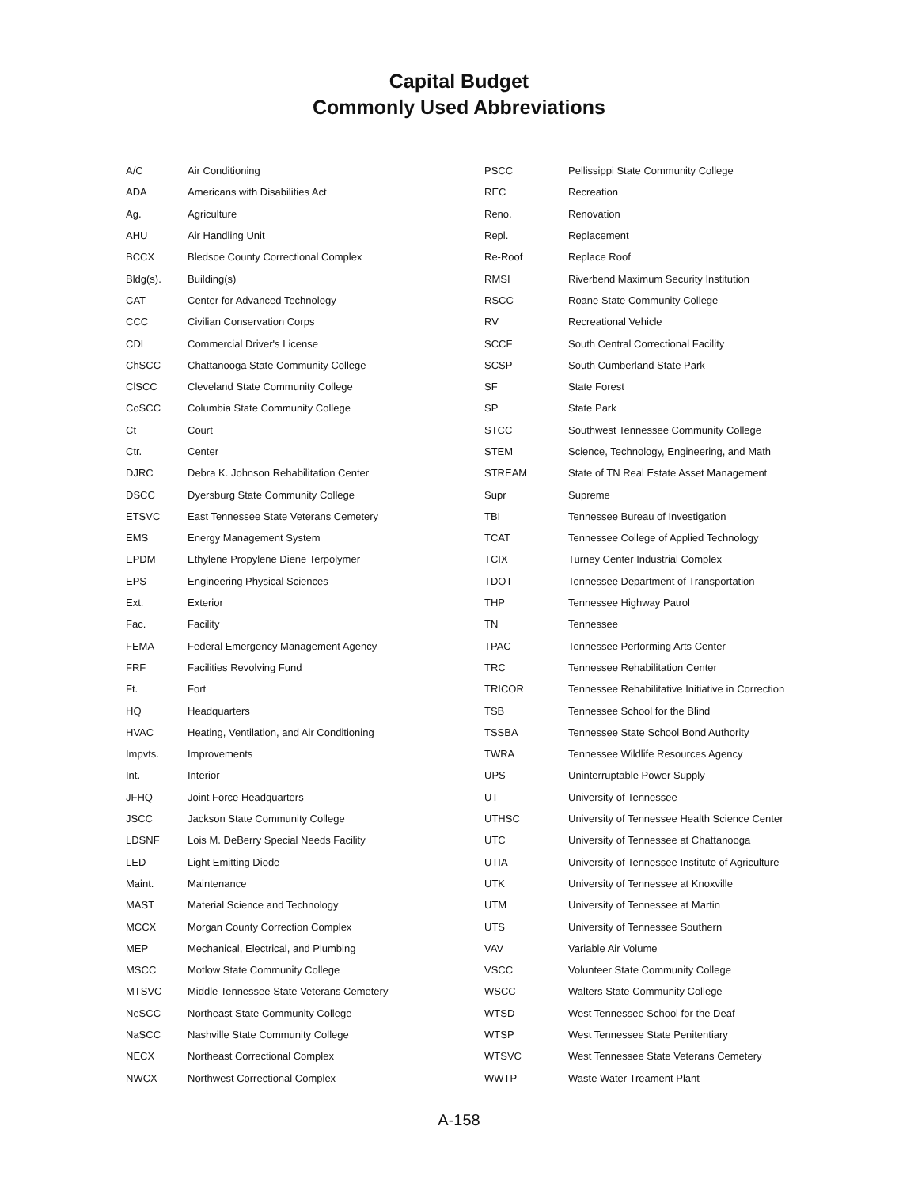Capital Budget
Commonly Used Abbreviations
| A/C | Air Conditioning |
| ADA | Americans with Disabilities Act |
| Ag. | Agriculture |
| AHU | Air Handling Unit |
| BCCX | Bledsoe County Correctional Complex |
| Bldg(s). | Building(s) |
| CAT | Center for Advanced Technology |
| CCC | Civilian Conservation Corps |
| CDL | Commercial Driver's License |
| ChSCC | Chattanooga State Community College |
| ClSCC | Cleveland State Community College |
| CoSCC | Columbia State Community College |
| Ct | Court |
| Ctr. | Center |
| DJRC | Debra K. Johnson Rehabilitation Center |
| DSCC | Dyersburg State Community College |
| ETSVC | East Tennessee State Veterans Cemetery |
| EMS | Energy Management System |
| EPDM | Ethylene Propylene Diene Terpolymer |
| EPS | Engineering Physical Sciences |
| Ext. | Exterior |
| Fac. | Facility |
| FEMA | Federal Emergency Management Agency |
| FRF | Facilities Revolving Fund |
| Ft. | Fort |
| HQ | Headquarters |
| HVAC | Heating, Ventilation, and Air Conditioning |
| Impvts. | Improvements |
| Int. | Interior |
| JFHQ | Joint Force Headquarters |
| JSCC | Jackson State Community College |
| LDSNF | Lois M. DeBerry Special Needs Facility |
| LED | Light Emitting Diode |
| Maint. | Maintenance |
| MAST | Material Science and Technology |
| MCCX | Morgan County Correction Complex |
| MEP | Mechanical, Electrical, and Plumbing |
| MSCC | Motlow State Community College |
| MTSVC | Middle Tennessee State Veterans Cemetery |
| NeSCC | Northeast State Community College |
| NaSCC | Nashville State Community College |
| NECX | Northeast Correctional Complex |
| NWCX | Northwest Correctional Complex |
| PSCC | Pellissippi State Community College |
| REC | Recreation |
| Reno. | Renovation |
| Repl. | Replacement |
| Re-Roof | Replace Roof |
| RMSI | Riverbend Maximum Security Institution |
| RSCC | Roane State Community College |
| RV | Recreational Vehicle |
| SCCF | South Central Correctional Facility |
| SCSP | South Cumberland State Park |
| SF | State Forest |
| SP | State Park |
| STCC | Southwest Tennessee Community College |
| STEM | Science, Technology, Engineering, and Math |
| STREAM | State of TN Real Estate Asset Management |
| Supr | Supreme |
| TBI | Tennessee Bureau of Investigation |
| TCAT | Tennessee College of Applied Technology |
| TCIX | Turney Center Industrial Complex |
| TDOT | Tennessee Department of Transportation |
| THP | Tennessee Highway Patrol |
| TN | Tennessee |
| TPAC | Tennessee Performing Arts Center |
| TRC | Tennessee Rehabilitation Center |
| TRICOR | Tennessee Rehabilitative Initiative in Correction |
| TSB | Tennessee School for the Blind |
| TSSBA | Tennessee State School Bond Authority |
| TWRA | Tennessee Wildlife Resources Agency |
| UPS | Uninterruptable Power Supply |
| UT | University of Tennessee |
| UTHSC | University of Tennessee Health Science Center |
| UTC | University of Tennessee at Chattanooga |
| UTIA | University of Tennessee Institute of Agriculture |
| UTK | University of Tennessee at Knoxville |
| UTM | University of Tennessee at Martin |
| UTS | University of Tennessee Southern |
| VAV | Variable Air Volume |
| VSCC | Volunteer State Community College |
| WSCC | Walters State Community College |
| WTSD | West Tennessee School for the Deaf |
| WTSP | West Tennessee State Penitentiary |
| WTSVC | West Tennessee State Veterans Cemetery |
| WWTP | Waste Water Treament Plant |
A-158